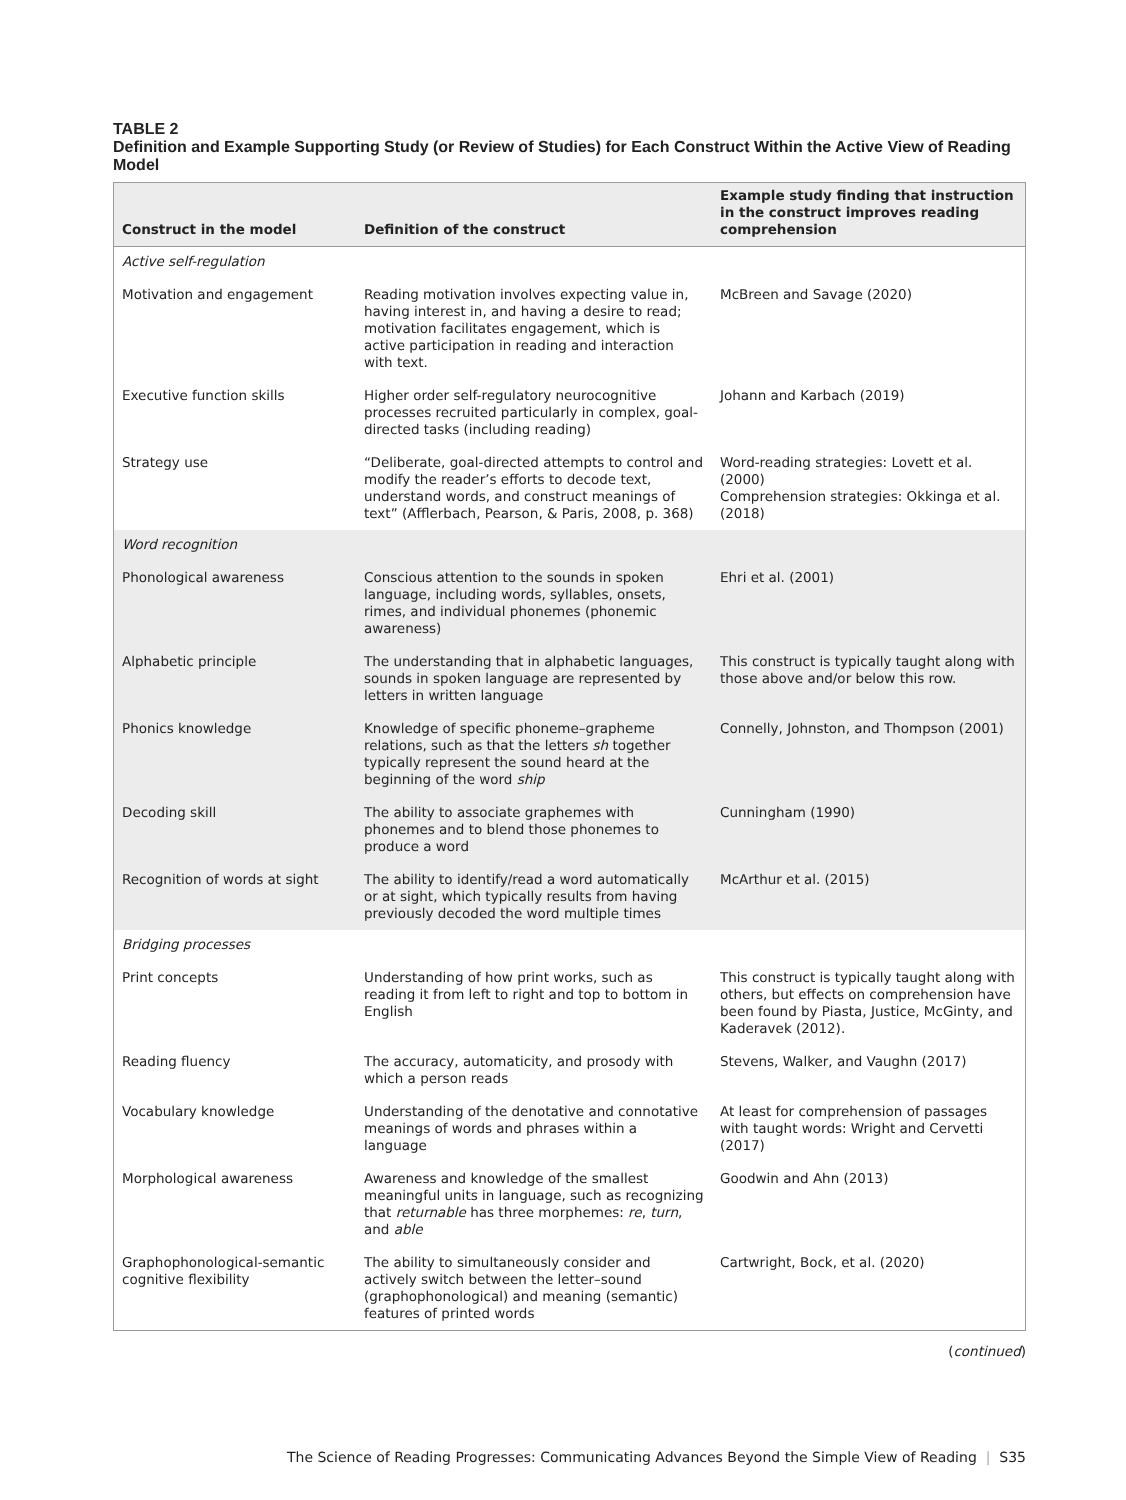TABLE 2
Definition and Example Supporting Study (or Review of Studies) for Each Construct Within the Active View of Reading Model
| Construct in the model | Definition of the construct | Example study finding that instruction in the construct improves reading comprehension |
| --- | --- | --- |
| Active self-regulation | | |
| Motivation and engagement | Reading motivation involves expecting value in, having interest in, and having a desire to read; motivation facilitates engagement, which is active participation in reading and interaction with text. | McBreen and Savage (2020) |
| Executive function skills | Higher order self-regulatory neurocognitive processes recruited particularly in complex, goal-directed tasks (including reading) | Johann and Karbach (2019) |
| Strategy use | “Deliberate, goal-directed attempts to control and modify the reader’s efforts to decode text, understand words, and construct meanings of text” (Afflerbach, Pearson, & Paris, 2008, p. 368) | Word-reading strategies: Lovett et al. (2000) Comprehension strategies: Okkinga et al. (2018) |
| Word recognition | | |
| Phonological awareness | Conscious attention to the sounds in spoken language, including words, syllables, onsets, rimes, and individual phonemes (phonemic awareness) | Ehri et al. (2001) |
| Alphabetic principle | The understanding that in alphabetic languages, sounds in spoken language are represented by letters in written language | This construct is typically taught along with those above and/or below this row. |
| Phonics knowledge | Knowledge of specific phoneme–grapheme relations, such as that the letters sh together typically represent the sound heard at the beginning of the word ship | Connelly, Johnston, and Thompson (2001) |
| Decoding skill | The ability to associate graphemes with phonemes and to blend those phonemes to produce a word | Cunningham (1990) |
| Recognition of words at sight | The ability to identify/read a word automatically or at sight, which typically results from having previously decoded the word multiple times | McArthur et al. (2015) |
| Bridging processes | | |
| Print concepts | Understanding of how print works, such as reading it from left to right and top to bottom in English | This construct is typically taught along with others, but effects on comprehension have been found by Piasta, Justice, McGinty, and Kaderavek (2012). |
| Reading fluency | The accuracy, automaticity, and prosody with which a person reads | Stevens, Walker, and Vaughn (2017) |
| Vocabulary knowledge | Understanding of the denotative and connotative meanings of words and phrases within a language | At least for comprehension of passages with taught words: Wright and Cervetti (2017) |
| Morphological awareness | Awareness and knowledge of the smallest meaningful units in language, such as recognizing that returnable has three morphemes: re , turn , and able | Goodwin and Ahn (2013) |
| Graphophonological-semantic cognitive flexibility | The ability to simultaneously consider and actively switch between the letter–sound (graphophonological) and meaning (semantic) features of printed words | Cartwright, Bock, et al. (2020) |
(continued)
The Science of Reading Progresses: Communicating Advances Beyond the Simple View of Reading | S35